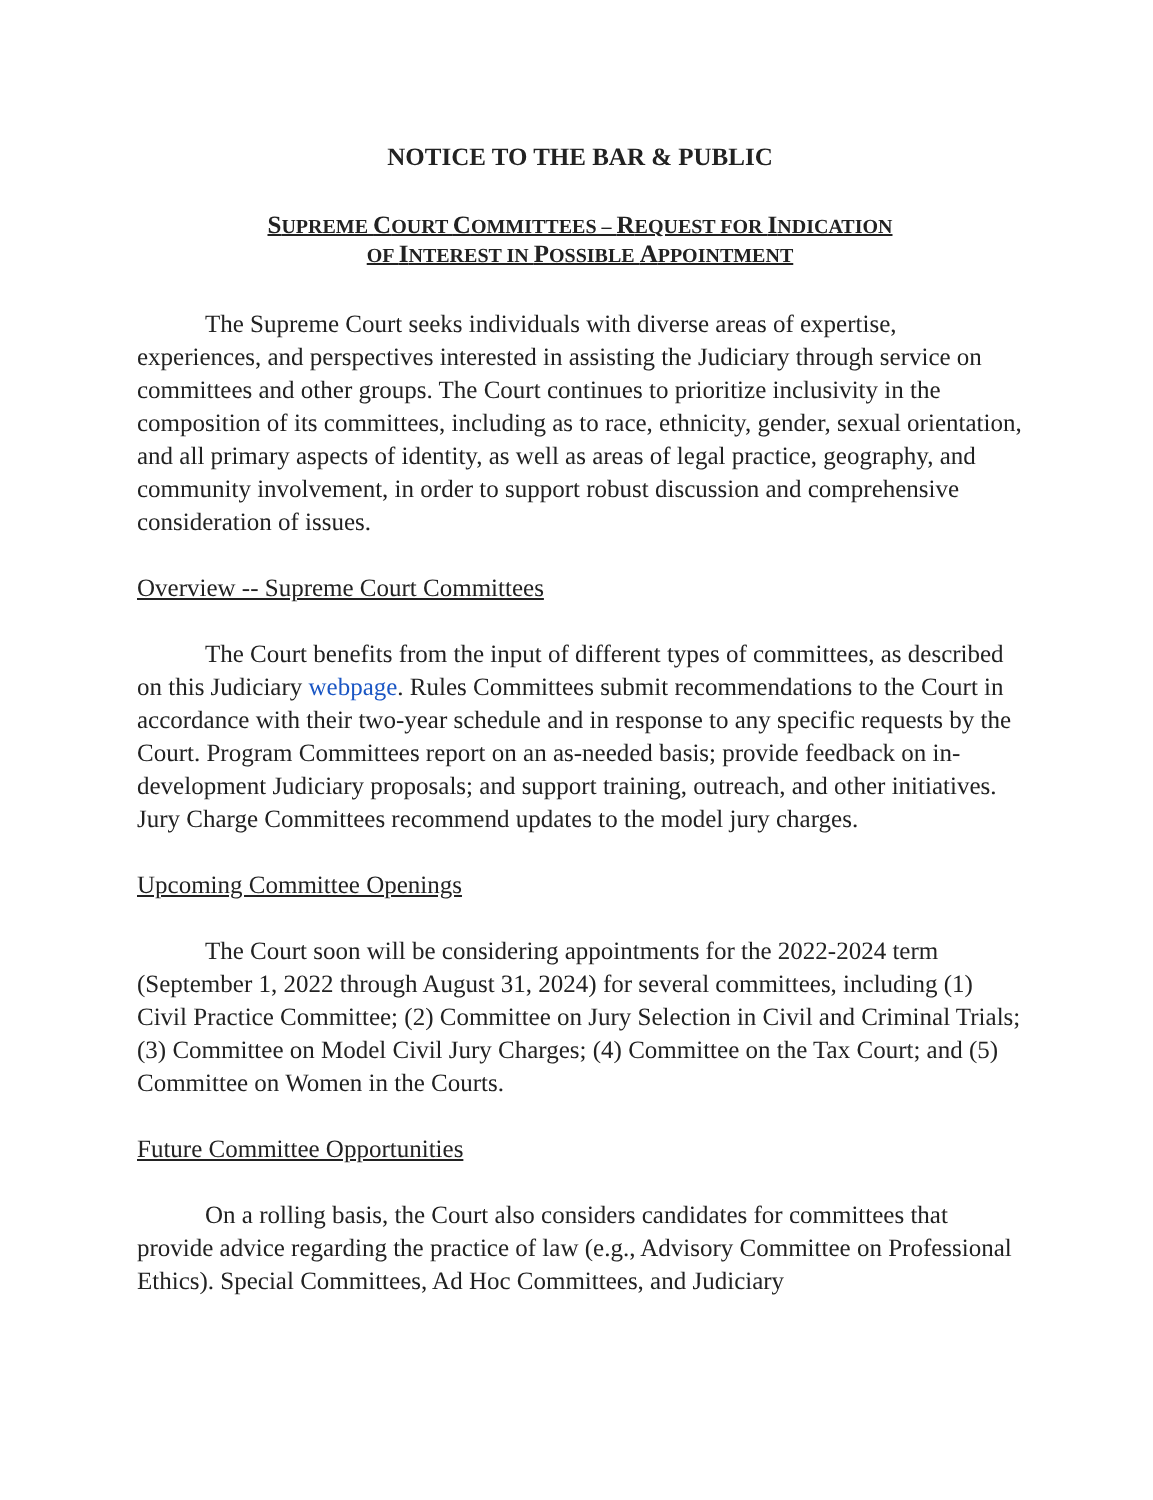NOTICE TO THE BAR & PUBLIC
SUPREME COURT COMMITTEES – REQUEST FOR INDICATION
OF INTEREST IN POSSIBLE APPOINTMENT
The Supreme Court seeks individuals with diverse areas of expertise, experiences, and perspectives interested in assisting the Judiciary through service on committees and other groups. The Court continues to prioritize inclusivity in the composition of its committees, including as to race, ethnicity, gender, sexual orientation, and all primary aspects of identity, as well as areas of legal practice, geography, and community involvement, in order to support robust discussion and comprehensive consideration of issues.
Overview -- Supreme Court Committees
The Court benefits from the input of different types of committees, as described on this Judiciary webpage. Rules Committees submit recommendations to the Court in accordance with their two-year schedule and in response to any specific requests by the Court. Program Committees report on an as-needed basis; provide feedback on in-development Judiciary proposals; and support training, outreach, and other initiatives. Jury Charge Committees recommend updates to the model jury charges.
Upcoming Committee Openings
The Court soon will be considering appointments for the 2022-2024 term (September 1, 2022 through August 31, 2024) for several committees, including (1) Civil Practice Committee; (2) Committee on Jury Selection in Civil and Criminal Trials; (3) Committee on Model Civil Jury Charges; (4) Committee on the Tax Court; and (5) Committee on Women in the Courts.
Future Committee Opportunities
On a rolling basis, the Court also considers candidates for committees that provide advice regarding the practice of law (e.g., Advisory Committee on Professional Ethics). Special Committees, Ad Hoc Committees, and Judiciary